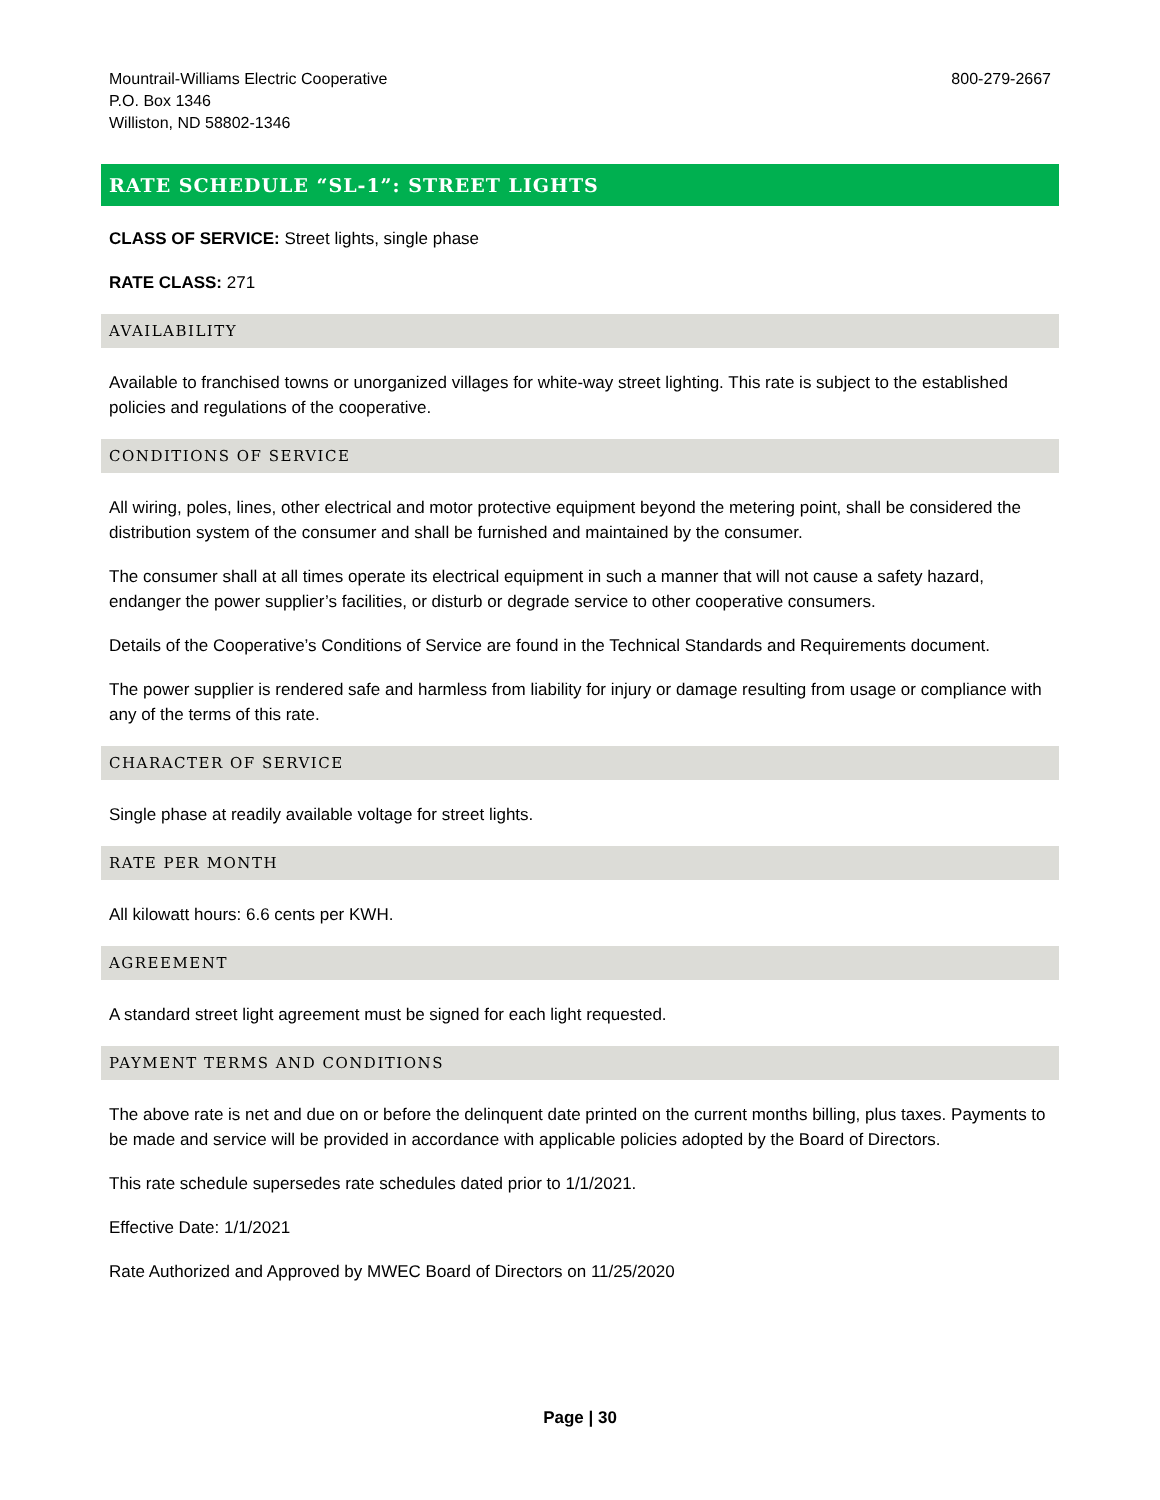Mountrail-Williams Electric Cooperative
P.O. Box 1346
Williston, ND 58802-1346
800-279-2667
RATE SCHEDULE “SL-1”: STREET LIGHTS
CLASS OF SERVICE: Street lights, single phase
RATE CLASS: 271
AVAILABILITY
Available to franchised towns or unorganized villages for white-way street lighting. This rate is subject to the established policies and regulations of the cooperative.
CONDITIONS OF SERVICE
All wiring, poles, lines, other electrical and motor protective equipment beyond the metering point, shall be considered the distribution system of the consumer and shall be furnished and maintained by the consumer.
The consumer shall at all times operate its electrical equipment in such a manner that will not cause a safety hazard, endanger the power supplier’s facilities, or disturb or degrade service to other cooperative consumers.
Details of the Cooperative’s Conditions of Service are found in the Technical Standards and Requirements document.
The power supplier is rendered safe and harmless from liability for injury or damage resulting from usage or compliance with any of the terms of this rate.
CHARACTER OF SERVICE
Single phase at readily available voltage for street lights.
RATE PER MONTH
All kilowatt hours: 6.6 cents per KWH.
AGREEMENT
A standard street light agreement must be signed for each light requested.
PAYMENT TERMS AND CONDITIONS
The above rate is net and due on or before the delinquent date printed on the current months billing, plus taxes. Payments to be made and service will be provided in accordance with applicable policies adopted by the Board of Directors.
This rate schedule supersedes rate schedules dated prior to 1/1/2021.
Effective Date: 1/1/2021
Rate Authorized and Approved by MWEC Board of Directors on 11/25/2020
Page | 30